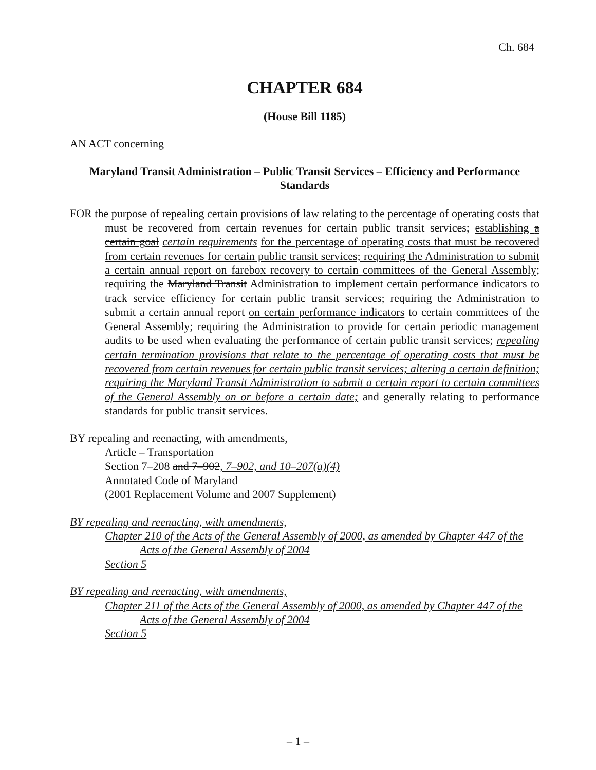Ch. 684
CHAPTER 684
(House Bill 1185)
AN ACT concerning
Maryland Transit Administration – Public Transit Services – Efficiency and Performance Standards
FOR the purpose of repealing certain provisions of law relating to the percentage of operating costs that must be recovered from certain revenues for certain public transit services; establishing a certain goal certain requirements for the percentage of operating costs that must be recovered from certain revenues for certain public transit services; requiring the Administration to submit a certain annual report on farebox recovery to certain committees of the General Assembly; requiring the Maryland Transit Administration to implement certain performance indicators to track service efficiency for certain public transit services; requiring the Administration to submit a certain annual report on certain performance indicators to certain committees of the General Assembly; requiring the Administration to provide for certain periodic management audits to be used when evaluating the performance of certain public transit services; repealing certain termination provisions that relate to the percentage of operating costs that must be recovered from certain revenues for certain public transit services; altering a certain definition; requiring the Maryland Transit Administration to submit a certain report to certain committees of the General Assembly on or before a certain date; and generally relating to performance standards for public transit services.
BY repealing and reenacting, with amendments,
Article – Transportation
Section 7–208 and 7–902, 7–902, and 10–207(a)(4)
Annotated Code of Maryland
(2001 Replacement Volume and 2007 Supplement)
BY repealing and reenacting, with amendments,
Chapter 210 of the Acts of the General Assembly of 2000, as amended by Chapter 447 of the Acts of the General Assembly of 2004
Section 5
BY repealing and reenacting, with amendments,
Chapter 211 of the Acts of the General Assembly of 2000, as amended by Chapter 447 of the Acts of the General Assembly of 2004
Section 5
– 1 –